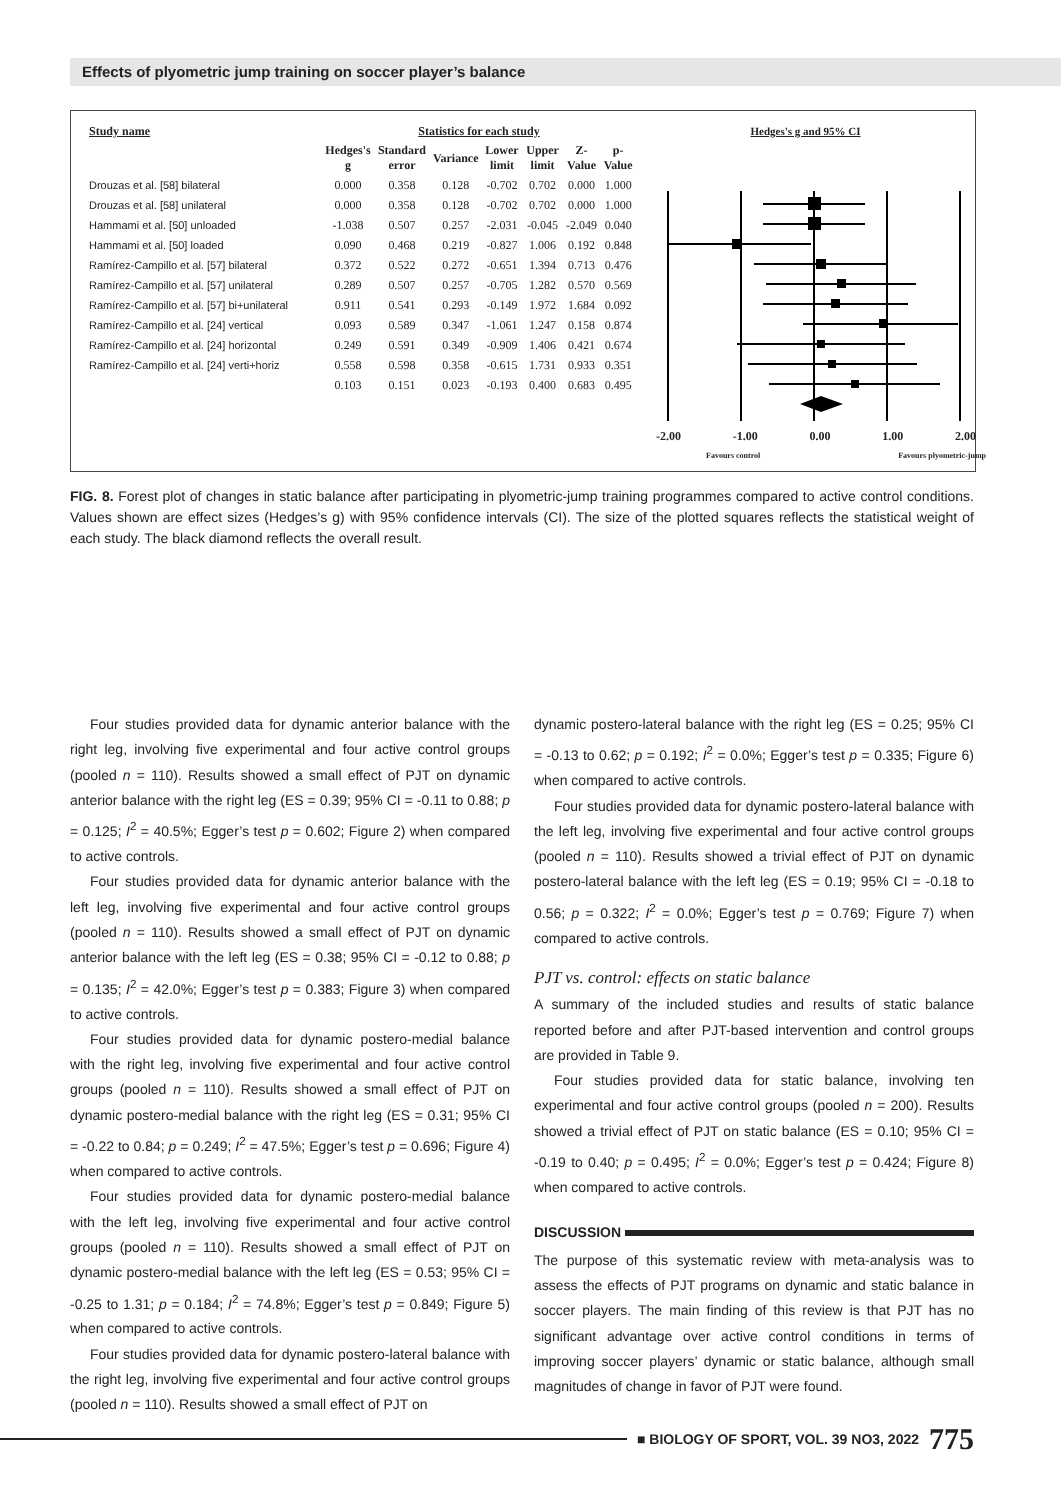Effects of plyometric jump training on soccer player’s balance
| Study name | Statistics for each study | | | | | | |
| --- | --- | --- | --- | --- | --- | --- | --- |
| | Hedges's g | Standard error | Variance | Lower limit | Upper limit | Z-Value | p-Value |
| Drouzas et al. [58] bilateral | 0.000 | 0.358 | 0.128 | -0.702 | 0.702 | 0.000 | 1.000 |
| Drouzas et al. [58] unilateral | 0.000 | 0.358 | 0.128 | -0.702 | 0.702 | 0.000 | 1.000 |
| Hammami et al. [50] unloaded | -1.038 | 0.507 | 0.257 | -2.031 | -0.045 | -2.049 | 0.040 |
| Hammami et al. [50] loaded | 0.090 | 0.468 | 0.219 | -0.827 | 1.006 | 0.192 | 0.848 |
| Ramírez-Campillo et al. [57] bilateral | 0.372 | 0.522 | 0.272 | -0.651 | 1.394 | 0.713 | 0.476 |
| Ramírez-Campillo et al. [57] unilateral | 0.289 | 0.507 | 0.257 | -0.705 | 1.282 | 0.570 | 0.569 |
| Ramírez-Campillo et al. [57] bi+unilateral | 0.911 | 0.541 | 0.293 | -0.149 | 1.972 | 1.684 | 0.092 |
| Ramírez-Campillo et al. [24] vertical | 0.093 | 0.589 | 0.347 | -1.061 | 1.247 | 0.158 | 0.874 |
| Ramírez-Campillo et al. [24] horizontal | 0.249 | 0.591 | 0.349 | -0.909 | 1.406 | 0.421 | 0.674 |
| Ramírez-Campillo et al. [24] verti+horiz | 0.558 | 0.598 | 0.358 | -0.615 | 1.731 | 0.933 | 0.351 |
| | 0.103 | 0.151 | 0.023 | -0.193 | 0.400 | 0.683 | 0.495 |
Hedges's g and 95% CI
-2.00 -1.00 0.00 1.00 2.00
Favours control Favours plyometric-jump
FIG. 8. Forest plot of changes in static balance after participating in plyometric-jump training programmes compared to active control conditions. Values shown are effect sizes (Hedges’s g) with 95% confidence intervals (CI). The size of the plotted squares reflects the statistical weight of each study. The black diamond reflects the overall result.
Four studies provided data for dynamic anterior balance with the right leg, involving five experimental and four active control groups (pooled n = 110). Results showed a small effect of PJT on dynamic anterior balance with the right leg (ES = 0.39; 95% CI = -0.11 to 0.88; p = 0.125; I<sup>2</sup> = 40.5%; Egger’s test p = 0.602; Figure 2) when compared to active controls.
Four studies provided data for dynamic anterior balance with the left leg, involving five experimental and four active control groups (pooled n = 110). Results showed a small effect of PJT on dynamic anterior balance with the left leg (ES = 0.38; 95% CI = -0.12 to 0.88; p = 0.135; I<sup>2</sup> = 42.0%; Egger’s test p = 0.383; Figure 3) when compared to active controls.
Four studies provided data for dynamic postero-medial balance with the right leg, involving five experimental and four active control groups (pooled n = 110). Results showed a small effect of PJT on dynamic postero-medial balance with the right leg (ES = 0.31; 95% CI = -0.22 to 0.84; p = 0.249; I<sup>2</sup> = 47.5%; Egger’s test p = 0.696; Figure 4) when compared to active controls.
Four studies provided data for dynamic postero-medial balance with the left leg, involving five experimental and four active control groups (pooled n = 110). Results showed a small effect of PJT on dynamic postero-medial balance with the left leg (ES = 0.53; 95% CI = -0.25 to 1.31; p = 0.184; I<sup>2</sup> = 74.8%; Egger’s test p = 0.849; Figure 5) when compared to active controls.
Four studies provided data for dynamic postero-lateral balance with the right leg, involving five experimental and four active control groups (pooled n = 110). Results showed a small effect of PJT on
dynamic postero-lateral balance with the right leg (ES = 0.25; 95% CI = -0.13 to 0.62; p = 0.192; I<sup>2</sup> = 0.0%; Egger’s test p = 0.335; Figure 6) when compared to active controls.
Four studies provided data for dynamic postero-lateral balance with the left leg, involving five experimental and four active control groups (pooled n = 110). Results showed a trivial effect of PJT on dynamic postero-lateral balance with the left leg (ES = 0.19; 95% CI = -0.18 to 0.56; p = 0.322; I<sup>2</sup> = 0.0%; Egger’s test p = 0.769; Figure 7) when compared to active controls.
PJT vs. control: effects on static balance
A summary of the included studies and results of static balance reported before and after PJT-based intervention and control groups are provided in Table 9.
Four studies provided data for static balance, involving ten experimental and four active control groups (pooled n = 200). Results showed a trivial effect of PJT on static balance (ES = 0.10; 95% CI = -0.19 to 0.40; p = 0.495; I<sup>2</sup> = 0.0%; Egger’s test p = 0.424; Figure 8) when compared to active controls.
DISCUSSION
The purpose of this systematic review with meta-analysis was to assess the effects of PJT programs on dynamic and static balance in soccer players. The main finding of this review is that PJT has no significant advantage over active control conditions in terms of improving soccer players’ dynamic or static balance, although small magnitudes of change in favor of PJT were found.
■ BIOLOGY OF SPORT, VOL. 39 NO3, 2022 775